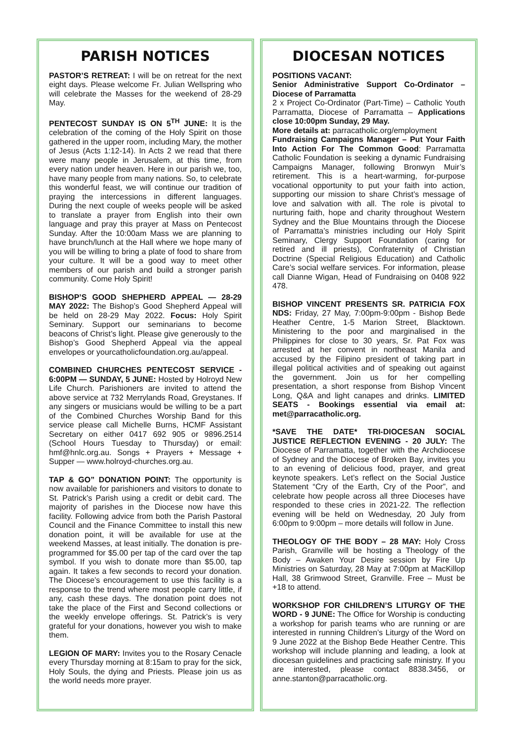PARISH NOTICES
PASTOR’S RETREAT: I will be on retreat for the next eight days. Please welcome Fr. Julian Wellspring who will celebrate the Masses for the weekend of 28-29 May.
PENTECOST SUNDAY IS ON 5<sup>TH</sup> JUNE: It is the celebration of the coming of the Holy Spirit on those gathered in the upper room, including Mary, the mother of Jesus (Acts 1:12-14). In Acts 2 we read that there were many people in Jerusalem, at this time, from every nation under heaven. Here in our parish we, too, have many people from many nations. So, to celebrate this wonderful feast, we will continue our tradition of praying the intercessions in different languages. During the next couple of weeks people will be asked to translate a prayer from English into their own language and pray this prayer at Mass on Pentecost Sunday. After the 10:00am Mass we are planning to have brunch/lunch at the Hall where we hope many of you will be willing to bring a plate of food to share from your culture. It will be a good way to meet other members of our parish and build a stronger parish community. Come Holy Spirit!
BISHOP’S GOOD SHEPHERD APPEAL — 28-29 MAY 2022: The Bishop’s Good Shepherd Appeal will be held on 28-29 May 2022. Focus: Holy Spirit Seminary. Support our seminarians to become beacons of Christ’s light. Please give generously to the Bishop’s Good Shepherd Appeal via the appeal envelopes or yourcatholicfoundation.org.au/appeal.
COMBINED CHURCHES PENTECOST SERVICE - 6:00PM — SUNDAY, 5 JUNE: Hosted by Holroyd New Life Church. Parishioners are invited to attend the above service at 732 Merrylands Road, Greystanes. If any singers or musicians would be willing to be a part of the Combined Churches Worship Band for this service please call Michelle Burns, HCMF Assistant Secretary on either 0417 692 905 or 9896.2514 (School Hours Tuesday to Thursday) or email: hmf@hnlc.org.au. Songs + Prayers + Message + Supper — www.holroyd-churches.org.au.
TAP & GO” DONATION POINT: The opportunity is now available for parishioners and visitors to donate to St. Patrick’s Parish using a credit or debit card. The majority of parishes in the Diocese now have this facility. Following advice from both the Parish Pastoral Council and the Finance Committee to install this new donation point, it will be available for use at the weekend Masses, at least initially. The donation is pre-programmed for $5.00 per tap of the card over the tap symbol. If you wish to donate more than $5.00, tap again. It takes a few seconds to record your donation. The Diocese’s encouragement to use this facility is a response to the trend where most people carry little, if any, cash these days. The donation point does not take the place of the First and Second collections or the weekly envelope offerings. St. Patrick’s is very grateful for your donations, however you wish to make them.
LEGION OF MARY: Invites you to the Rosary Cenacle every Thursday morning at 8:15am to pray for the sick, Holy Souls, the dying and Priests. Please join us as the world needs more prayer.
DIOCESAN NOTICES
POSITIONS VACANT:
Senior Administrative Support Co-Ordinator – Diocese of Parramatta
2 x Project Co-Ordinator (Part-Time) – Catholic Youth Parramatta, Diocese of Parramatta – Applications close 10:00pm Sunday, 29 May.
More details at: parracatholic.org/employment
Fundraising Campaigns Manager – Put Your Faith Into Action For The Common Good: Parramatta Catholic Foundation is seeking a dynamic Fundraising Campaigns Manager, following Bronwyn Muir’s retirement. This is a heart-warming, for-purpose vocational opportunity to put your faith into action, supporting our mission to share Christ’s message of love and salvation with all. The role is pivotal to nurturing faith, hope and charity throughout Western Sydney and the Blue Mountains through the Diocese of Parramatta’s ministries including our Holy Spirit Seminary, Clergy Support Foundation (caring for retired and ill priests), Confraternity of Christian Doctrine (Special Religious Education) and Catholic Care’s social welfare services. For information, please call Dianne Wigan, Head of Fundraising on 0408 922 478.
BISHOP VINCENT PRESENTS SR. PATRICIA FOX NDS: Friday, 27 May, 7:00pm-9:00pm - Bishop Bede Heather Centre, 1-5 Marion Street, Blacktown. Ministering to the poor and marginalised in the Philippines for close to 30 years, Sr. Pat Fox was arrested at her convent in northeast Manila and accused by the Filipino president of taking part in illegal political activities and of speaking out against the government. Join us for her compelling presentation, a short response from Bishop Vincent Long, Q&A and light canapes and drinks. LIMITED SEATS - Bookings essential via email at: met@parracatholic.org.
*SAVE THE DATE* TRI-DIOCESAN SOCIAL JUSTICE REFLECTION EVENING - 20 JULY: The Diocese of Parramatta, together with the Archdiocese of Sydney and the Diocese of Broken Bay, invites you to an evening of delicious food, prayer, and great keynote speakers. Let’s reflect on the Social Justice Statement “Cry of the Earth, Cry of the Poor”, and celebrate how people across all three Dioceses have responded to these cries in 2021-22. The reflection evening will be held on Wednesday, 20 July from 6:00pm to 9:00pm – more details will follow in June.
THEOLOGY OF THE BODY – 28 MAY: Holy Cross Parish, Granville will be hosting a Theology of the Body – Awaken Your Desire session by Fire Up Ministries on Saturday, 28 May at 7:00pm at MacKillop Hall, 38 Grimwood Street, Granville. Free – Must be +18 to attend.
WORKSHOP FOR CHILDREN’S LITURGY OF THE WORD - 9 JUNE: The Office for Worship is conducting a workshop for parish teams who are running or are interested in running Children’s Liturgy of the Word on 9 June 2022 at the Bishop Bede Heather Centre. This workshop will include planning and leading, a look at diocesan guidelines and practicing safe ministry. If you are interested, please contact 8838.3456, or anne.stanton@parracatholic.org.